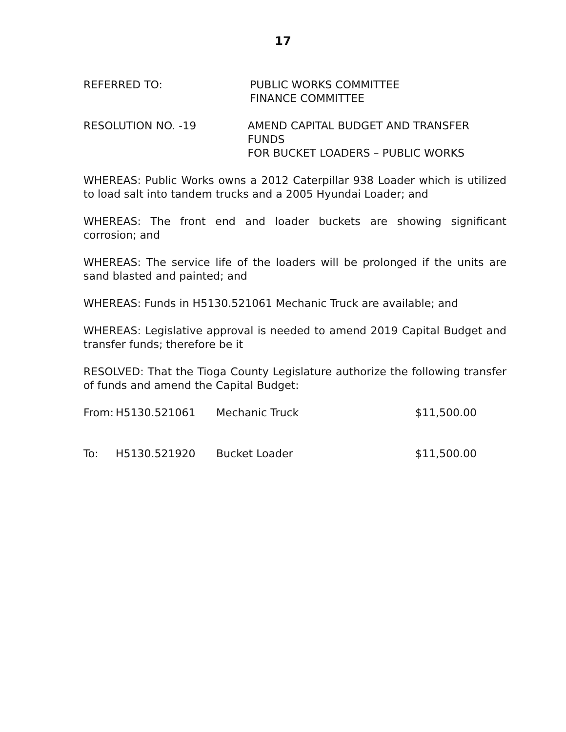17
REFERRED TO: PUBLIC WORKS COMMITTEE
FINANCE COMMITTEE
RESOLUTION NO. -19 AMEND CAPITAL BUDGET AND TRANSFER FUNDS
FOR BUCKET LOADERS – PUBLIC WORKS
WHEREAS: Public Works owns a 2012 Caterpillar 938 Loader which is utilized to load salt into tandem trucks and a 2005 Hyundai Loader; and
WHEREAS: The front end and loader buckets are showing significant corrosion; and
WHEREAS: The service life of the loaders will be prolonged if the units are sand blasted and painted; and
WHEREAS: Funds in H5130.521061 Mechanic Truck are available; and
WHEREAS: Legislative approval is needed to amend 2019 Capital Budget and transfer funds; therefore be it
RESOLVED: That the Tioga County Legislature authorize the following transfer of funds and amend the Capital Budget:
| From: | H5130.521061 | Mechanic Truck | $11,500.00 |
| To: | H5130.521920 | Bucket Loader | $11,500.00 |